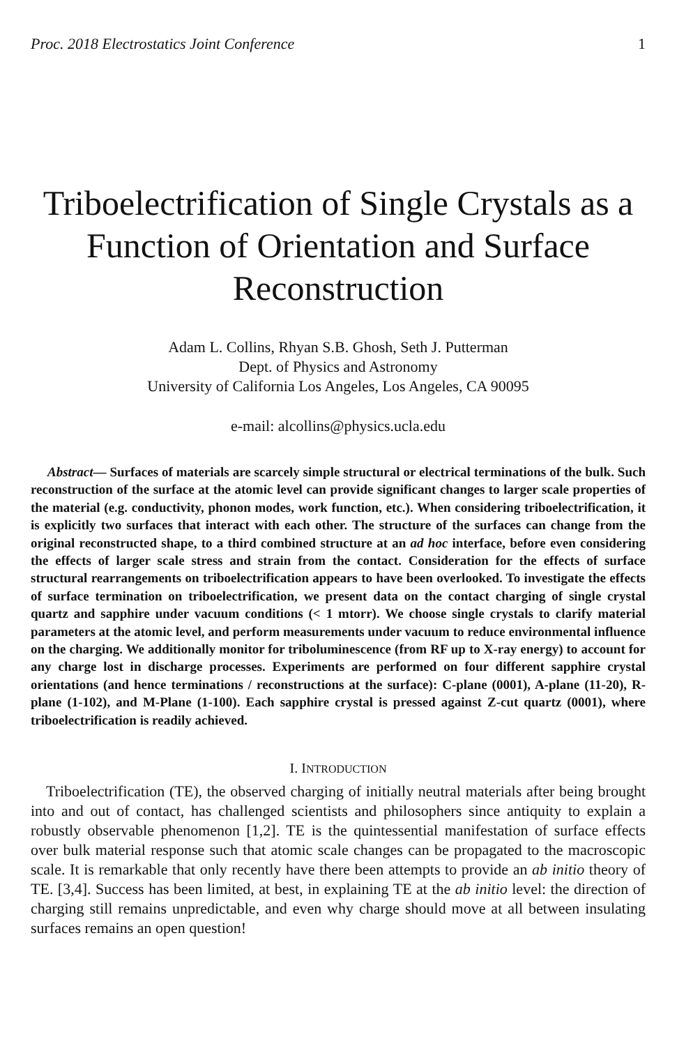Proc. 2018 Electrostatics Joint Conference 1
Triboelectrification of Single Crystals as a Function of Orientation and Surface Reconstruction
Adam L. Collins, Rhyan S.B. Ghosh, Seth J. Putterman
Dept. of Physics and Astronomy
University of California Los Angeles, Los Angeles, CA 90095
e-mail: alcollins@physics.ucla.edu
Abstract— Surfaces of materials are scarcely simple structural or electrical terminations of the bulk. Such reconstruction of the surface at the atomic level can provide significant changes to larger scale properties of the material (e.g. conductivity, phonon modes, work function, etc.). When considering triboelectrification, it is explicitly two surfaces that interact with each other. The structure of the surfaces can change from the original reconstructed shape, to a third combined structure at an ad hoc interface, before even considering the effects of larger scale stress and strain from the contact. Consideration for the effects of surface structural rearrangements on triboelectrification appears to have been overlooked. To investigate the effects of surface termination on triboelectrification, we present data on the contact charging of single crystal quartz and sapphire under vacuum conditions (< 1 mtorr). We choose single crystals to clarify material parameters at the atomic level, and perform measurements under vacuum to reduce environmental influence on the charging. We additionally monitor for triboluminescence (from RF up to X-ray energy) to account for any charge lost in discharge processes. Experiments are performed on four different sapphire crystal orientations (and hence terminations / reconstructions at the surface): C-plane (0001), A-plane (11-20), R-plane (1-102), and M-Plane (1-100). Each sapphire crystal is pressed against Z-cut quartz (0001), where triboelectrification is readily achieved.
I. INTRODUCTION
Triboelectrification (TE), the observed charging of initially neutral materials after being brought into and out of contact, has challenged scientists and philosophers since antiquity to explain a robustly observable phenomenon [1,2]. TE is the quintessential manifestation of surface effects over bulk material response such that atomic scale changes can be propagated to the macroscopic scale. It is remarkable that only recently have there been attempts to provide an ab initio theory of TE. [3,4]. Success has been limited, at best, in explaining TE at the ab initio level: the direction of charging still remains unpredictable, and even why charge should move at all between insulating surfaces remains an open question!